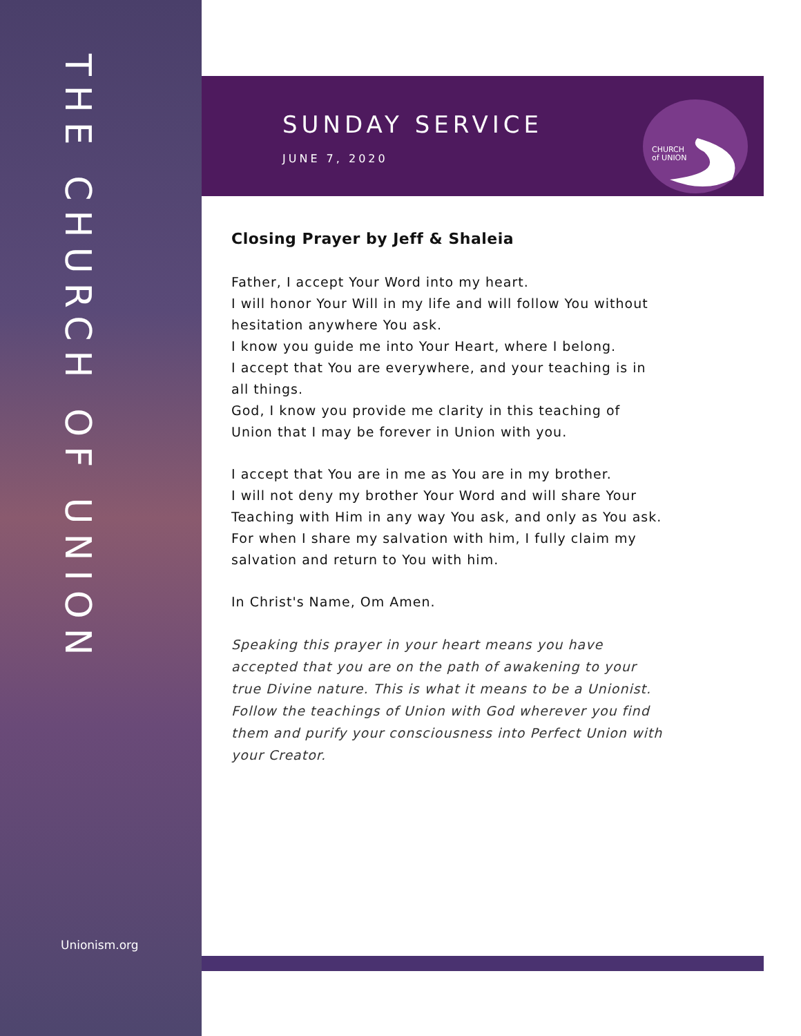THE CHURCH OF UNION
Unionism.org
SUNDAY SERVICE
JUNE 7, 2020
CHURCH
of UNION
Closing Prayer by Jeff & Shaleia
Father, I accept Your Word into my heart.
I will honor Your Will in my life and will follow You without hesitation anywhere You ask.
I know you guide me into Your Heart, where I belong.
I accept that You are everywhere, and your teaching is in all things.
God, I know you provide me clarity in this teaching of Union that I may be forever in Union with you.
I accept that You are in me as You are in my brother.
I will not deny my brother Your Word and will share Your Teaching with Him in any way You ask, and only as You ask.
For when I share my salvation with him, I fully claim my salvation and return to You with him.
In Christ's Name, Om Amen.
Speaking this prayer in your heart means you have accepted that you are on the path of awakening to your true Divine nature. This is what it means to be a Unionist. Follow the teachings of Union with God wherever you find them and purify your consciousness into Perfect Union with your Creator.